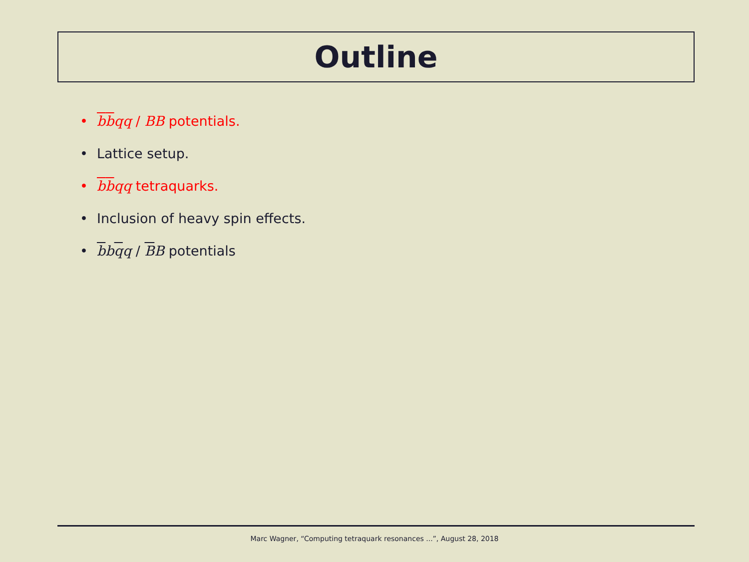Outline
• bbqq / BB potentials.
• Lattice setup.
• bbqq tetraquarks.
• Inclusion of heavy spin effects.
• bbqq / BB potentials
Marc Wagner, “Computing tetraquark resonances ...”, August 28, 2018